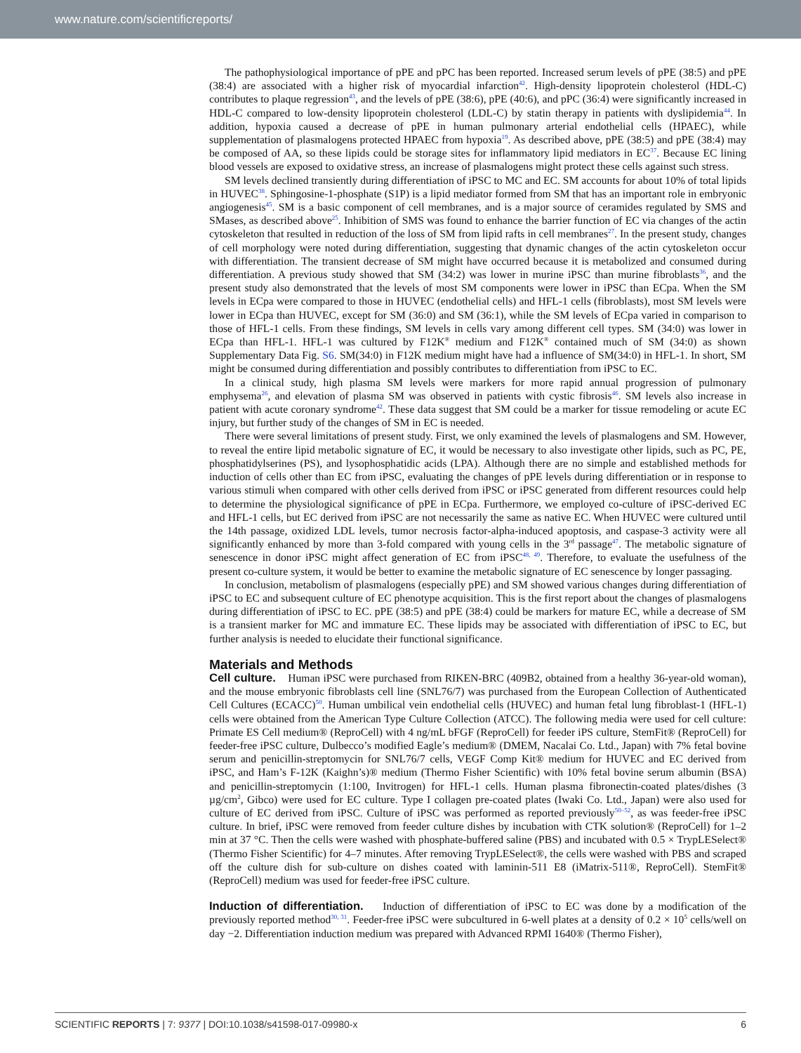www.nature.com/scientificreports/
The pathophysiological importance of pPE and pPC has been reported. Increased serum levels of pPE (38:5) and pPE (38:4) are associated with a higher risk of myocardial infarction<sup>42</sup>. High-density lipoprotein cholesterol (HDL-C) contributes to plaque regression<sup>43</sup>, and the levels of pPE (38:6), pPE (40:6), and pPC (36:4) were significantly increased in HDL-C compared to low-density lipoprotein cholesterol (LDL-C) by statin therapy in patients with dyslipidemia<sup>44</sup>. In addition, hypoxia caused a decrease of pPE in human pulmonary arterial endothelial cells (HPAEC), while supplementation of plasmalogens protected HPAEC from hypoxia<sup>19</sup>. As described above, pPE (38:5) and pPE (38:4) may be composed of AA, so these lipids could be storage sites for inflammatory lipid mediators in EC<sup>37</sup>. Because EC lining blood vessels are exposed to oxidative stress, an increase of plasmalogens might protect these cells against such stress.
SM levels declined transiently during differentiation of iPSC to MC and EC. SM accounts for about 10% of total lipids in HUVEC<sup>38</sup>. Sphingosine-1-phosphate (S1P) is a lipid mediator formed from SM that has an important role in embryonic angiogenesis<sup>45</sup>. SM is a basic component of cell membranes, and is a major source of ceramides regulated by SMS and SMases, as described above<sup>25</sup>. Inhibition of SMS was found to enhance the barrier function of EC via changes of the actin cytoskeleton that resulted in reduction of the loss of SM from lipid rafts in cell membranes<sup>27</sup>. In the present study, changes of cell morphology were noted during differentiation, suggesting that dynamic changes of the actin cytoskeleton occur with differentiation. The transient decrease of SM might have occurred because it is metabolized and consumed during differentiation. A previous study showed that SM (34:2) was lower in murine iPSC than murine fibroblasts<sup>36</sup>, and the present study also demonstrated that the levels of most SM components were lower in iPSC than ECpa. When the SM levels in ECpa were compared to those in HUVEC (endothelial cells) and HFL-1 cells (fibroblasts), most SM levels were lower in ECpa than HUVEC, except for SM (36:0) and SM (36:1), while the SM levels of ECpa varied in comparison to those of HFL-1 cells. From these findings, SM levels in cells vary among different cell types. SM (34:0) was lower in ECpa than HFL-1. HFL-1 was cultured by F12K<sup>®</sup> medium and F12K<sup>®</sup> contained much of SM (34:0) as shown Supplementary Data Fig. S6. SM(34:0) in F12K medium might have had a influence of SM(34:0) in HFL-1. In short, SM might be consumed during differentiation and possibly contributes to differentiation from iPSC to EC.
In a clinical study, high plasma SM levels were markers for more rapid annual progression of pulmonary emphysema<sup>26</sup>, and elevation of plasma SM was observed in patients with cystic fibrosis<sup>46</sup>. SM levels also increase in patient with acute coronary syndrome<sup>42</sup>. These data suggest that SM could be a marker for tissue remodeling or acute EC injury, but further study of the changes of SM in EC is needed.
There were several limitations of present study. First, we only examined the levels of plasmalogens and SM. However, to reveal the entire lipid metabolic signature of EC, it would be necessary to also investigate other lipids, such as PC, PE, phosphatidylserines (PS), and lysophosphatidic acids (LPA). Although there are no simple and established methods for induction of cells other than EC from iPSC, evaluating the changes of pPE levels during differentiation or in response to various stimuli when compared with other cells derived from iPSC or iPSC generated from different resources could help to determine the physiological significance of pPE in ECpa. Furthermore, we employed co-culture of iPSC-derived EC and HFL-1 cells, but EC derived from iPSC are not necessarily the same as native EC. When HUVEC were cultured until the 14th passage, oxidized LDL levels, tumor necrosis factor-alpha-induced apoptosis, and caspase-3 activity were all significantly enhanced by more than 3-fold compared with young cells in the 3<sup>rd</sup> passage<sup>47</sup>. The metabolic signature of senescence in donor iPSC might affect generation of EC from iPSC<sup>48, 49</sup>. Therefore, to evaluate the usefulness of the present co-culture system, it would be better to examine the metabolic signature of EC senescence by longer passaging.
In conclusion, metabolism of plasmalogens (especially pPE) and SM showed various changes during differentiation of iPSC to EC and subsequent culture of EC phenotype acquisition. This is the first report about the changes of plasmalogens during differentiation of iPSC to EC. pPE (38:5) and pPE (38:4) could be markers for mature EC, while a decrease of SM is a transient marker for MC and immature EC. These lipids may be associated with differentiation of iPSC to EC, but further analysis is needed to elucidate their functional significance.
Materials and Methods
Cell culture. Human iPSC were purchased from RIKEN-BRC (409B2, obtained from a healthy 36-year-old woman), and the mouse embryonic fibroblasts cell line (SNL76/7) was purchased from the European Collection of Authenticated Cell Cultures (ECACC)<sup>50</sup>. Human umbilical vein endothelial cells (HUVEC) and human fetal lung fibroblast-1 (HFL-1) cells were obtained from the American Type Culture Collection (ATCC). The following media were used for cell culture: Primate ES Cell medium® (ReproCell) with 4 ng/mL bFGF (ReproCell) for feeder iPS culture, StemFit® (ReproCell) for feeder-free iPSC culture, Dulbecco’s modified Eagle’s medium® (DMEM, Nacalai Co. Ltd., Japan) with 7% fetal bovine serum and penicillin-streptomycin for SNL76/7 cells, VEGF Comp Kit® medium for HUVEC and EC derived from iPSC, and Ham’s F-12K (Kaighn’s)® medium (Thermo Fisher Scientific) with 10% fetal bovine serum albumin (BSA) and penicillin-streptomycin (1:100, Invitrogen) for HFL-1 cells. Human plasma fibronectin-coated plates/dishes (3 µg/cm<sup>2</sup>, Gibco) were used for EC culture. Type I collagen pre-coated plates (Iwaki Co. Ltd., Japan) were also used for culture of EC derived from iPSC. Culture of iPSC was performed as reported previously<sup>50–52</sup>, as was feeder-free iPSC culture. In brief, iPSC were removed from feeder culture dishes by incubation with CTK solution® (ReproCell) for 1–2 min at 37 °C. Then the cells were washed with phosphate-buffered saline (PBS) and incubated with 0.5 × TrypLESelect® (Thermo Fisher Scientific) for 4–7 minutes. After removing TrypLESelect®, the cells were washed with PBS and scraped off the culture dish for sub-culture on dishes coated with laminin-511 E8 (iMatrix-511®, ReproCell). StemFit® (ReproCell) medium was used for feeder-free iPSC culture.
Induction of differentiation. Induction of differentiation of iPSC to EC was done by a modification of the previously reported method<sup>30, 31</sup>. Feeder-free iPSC were subcultured in 6-well plates at a density of 0.2 × 10<sup>5</sup> cells/well on day −2. Differentiation induction medium was prepared with Advanced RPMI 1640® (Thermo Fisher),
SCIENTIFIC REPORTS | 7: 9377 | DOI:10.1038/s41598-017-09980-x 6